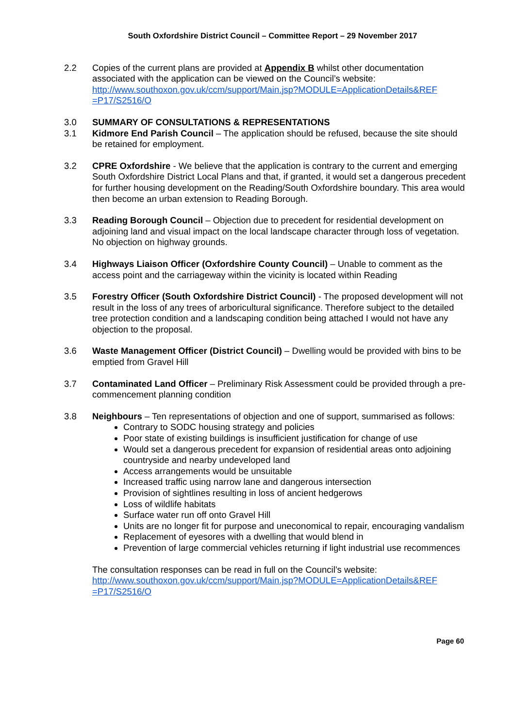South Oxfordshire District Council – Committee Report – 29 November 2017
2.2 Copies of the current plans are provided at Appendix B whilst other documentation associated with the application can be viewed on the Council’s website: http://www.southoxon.gov.uk/ccm/support/Main.jsp?MODULE=ApplicationDetails&REF =P17/S2516/O
3.0 SUMMARY OF CONSULTATIONS & REPRESENTATIONS
3.1 Kidmore End Parish Council – The application should be refused, because the site should be retained for employment.
3.2 CPRE Oxfordshire - We believe that the application is contrary to the current and emerging South Oxfordshire District Local Plans and that, if granted, it would set a dangerous precedent for further housing development on the Reading/South Oxfordshire boundary. This area would then become an urban extension to Reading Borough.
3.3 Reading Borough Council – Objection due to precedent for residential development on adjoining land and visual impact on the local landscape character through loss of vegetation. No objection on highway grounds.
3.4 Highways Liaison Officer (Oxfordshire County Council) – Unable to comment as the access point and the carriageway within the vicinity is located within Reading
3.5 Forestry Officer (South Oxfordshire District Council) - The proposed development will not result in the loss of any trees of arboricultural significance. Therefore subject to the detailed tree protection condition and a landscaping condition being attached I would not have any objection to the proposal.
3.6 Waste Management Officer (District Council) – Dwelling would be provided with bins to be emptied from Gravel Hill
3.7 Contaminated Land Officer – Preliminary Risk Assessment could be provided through a pre-commencement planning condition
3.8 Neighbours – Ten representations of objection and one of support, summarised as follows:
Contrary to SODC housing strategy and policies
Poor state of existing buildings is insufficient justification for change of use
Would set a dangerous precedent for expansion of residential areas onto adjoining countryside and nearby undeveloped land
Access arrangements would be unsuitable
Increased traffic using narrow lane and dangerous intersection
Provision of sightlines resulting in loss of ancient hedgerows
Loss of wildlife habitats
Surface water run off onto Gravel Hill
Units are no longer fit for purpose and uneconomical to repair, encouraging vandalism
Replacement of eyesores with a dwelling that would blend in
Prevention of large commercial vehicles returning if light industrial use recommences
The consultation responses can be read in full on the Council’s website: http://www.southoxon.gov.uk/ccm/support/Main.jsp?MODULE=ApplicationDetails&REF =P17/S2516/O
Page 60